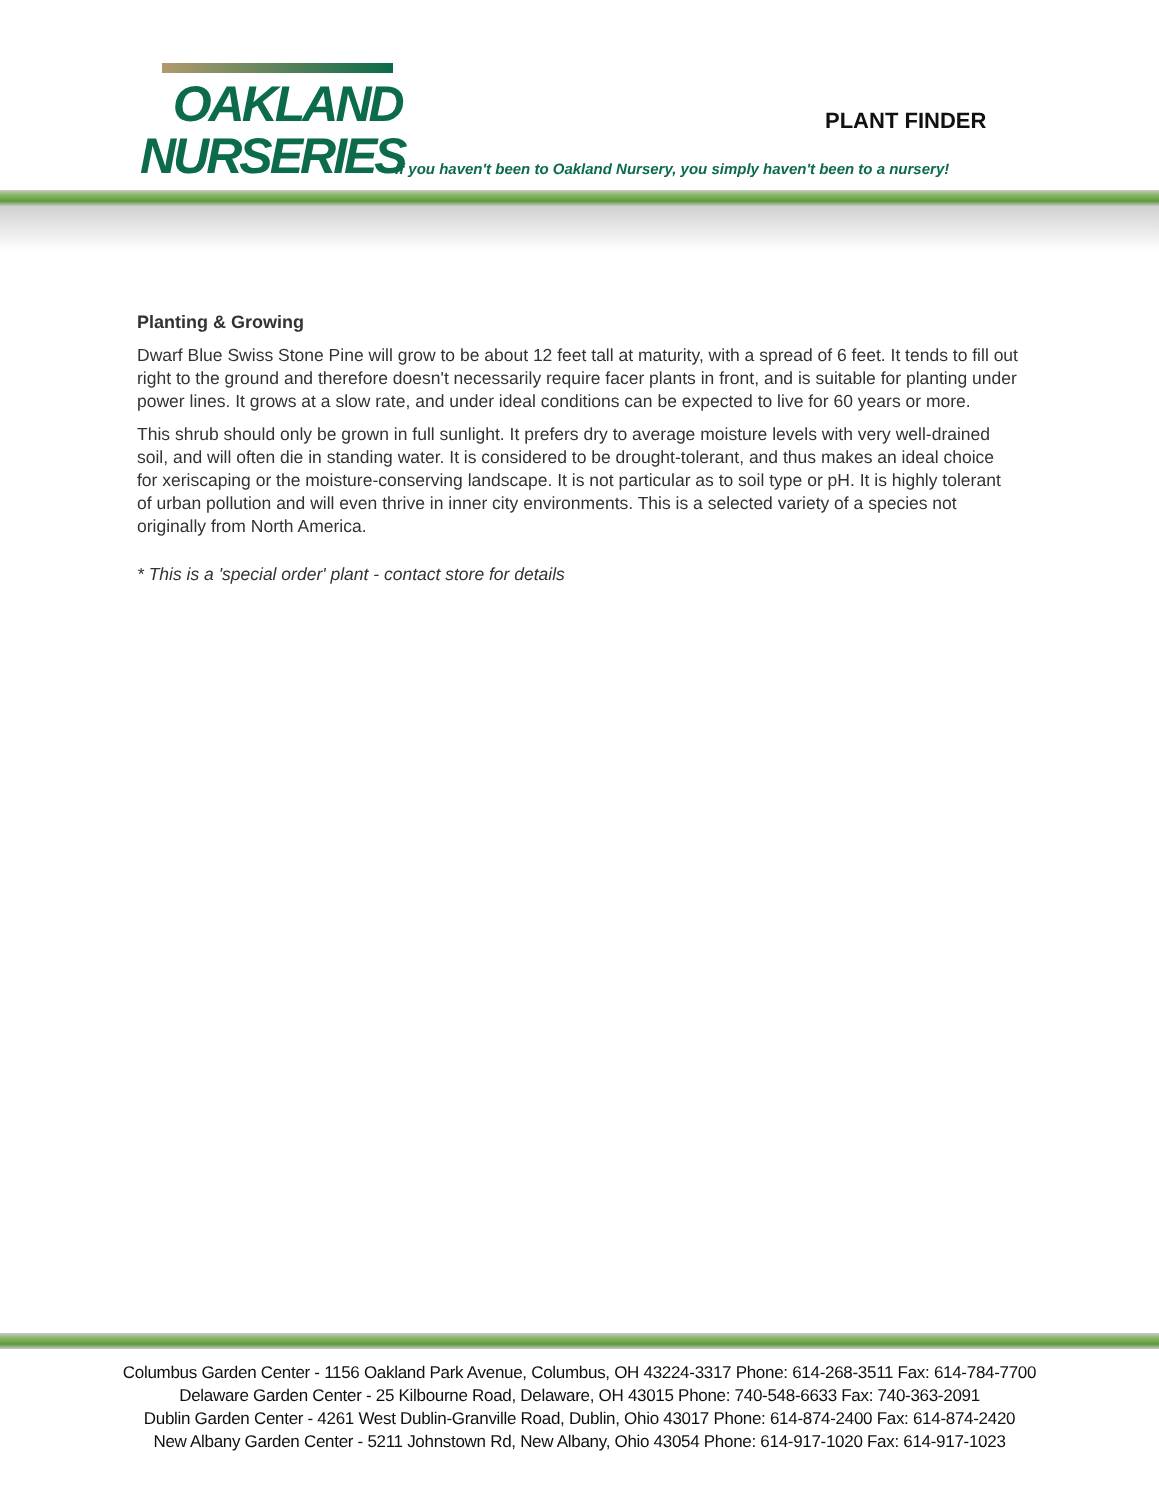OAKLAND
NURSERIES
PLANT FINDER
If you haven't been to Oakland Nursery, you simply haven't been to a nursery!
Planting & Growing
Dwarf Blue Swiss Stone Pine will grow to be about 12 feet tall at maturity, with a spread of 6 feet. It tends to fill out right to the ground and therefore doesn't necessarily require facer plants in front, and is suitable for planting under power lines. It grows at a slow rate, and under ideal conditions can be expected to live for 60 years or more.
This shrub should only be grown in full sunlight. It prefers dry to average moisture levels with very well-drained soil, and will often die in standing water. It is considered to be drought-tolerant, and thus makes an ideal choice for xeriscaping or the moisture-conserving landscape. It is not particular as to soil type or pH. It is highly tolerant of urban pollution and will even thrive in inner city environments. This is a selected variety of a species not originally from North America.
* This is a 'special order' plant - contact store for details
Columbus Garden Center - 1156 Oakland Park Avenue, Columbus, OH 43224-3317 Phone: 614-268-3511 Fax: 614-784-7700
Delaware Garden Center - 25 Kilbourne Road, Delaware, OH 43015 Phone: 740-548-6633 Fax: 740-363-2091
Dublin Garden Center - 4261 West Dublin-Granville Road, Dublin, Ohio 43017 Phone: 614-874-2400 Fax: 614-874-2420
New Albany Garden Center - 5211 Johnstown Rd, New Albany, Ohio 43054 Phone: 614-917-1020 Fax: 614-917-1023